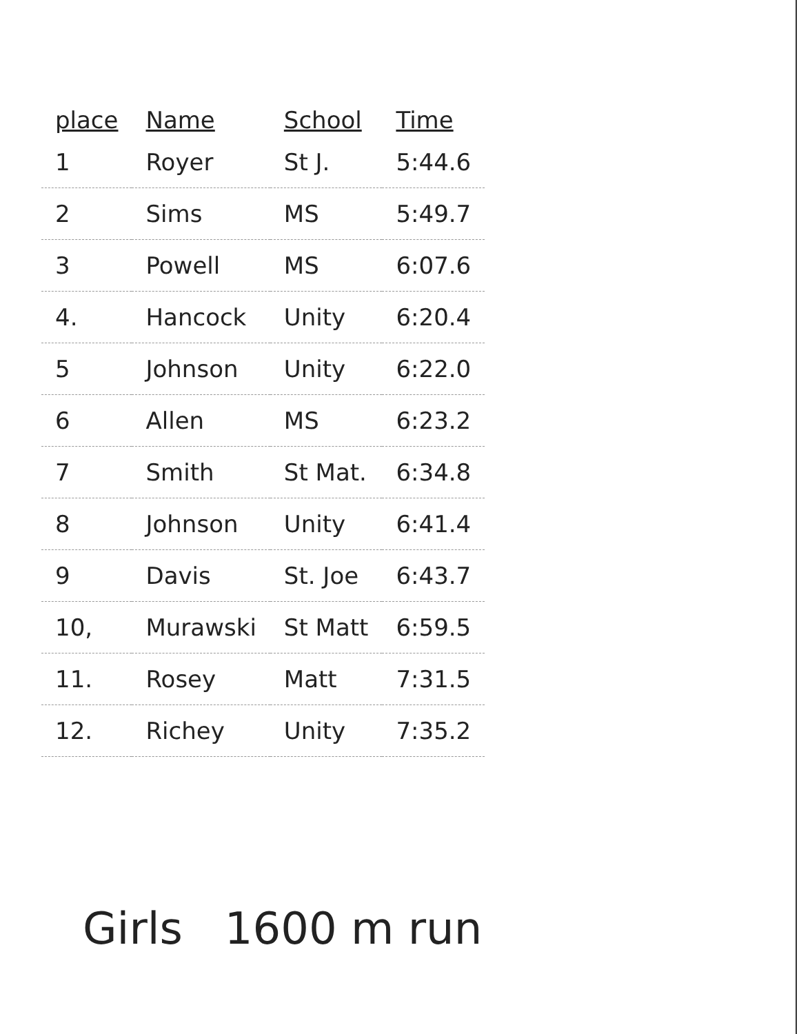| place | Name | School | Time |
| --- | --- | --- | --- |
| 1 | Royer | St J. | 5:44.6 |
| 2 | Sims | MS | 5:49.7 |
| 3 | Powell | MS | 6:07.6 |
| 4. | Hancock | Unity | 6:20.4 |
| 5 | Johnson | Unity | 6:22.0 |
| 6 | Allen | MS | 6:23.2 |
| 7 | Smith | St Mat. | 6:34.8 |
| 8 | Johnson | Unity | 6:41.4 |
| 9 | Davis | St. Joe | 6:43.7 |
| 10, | Murawski | St Matt | 6:59.5 |
| 11. | Rosey | Matt | 7:31.5 |
| 12. | Richey | Unity | 7:35.2 |
Girls 1600 m run